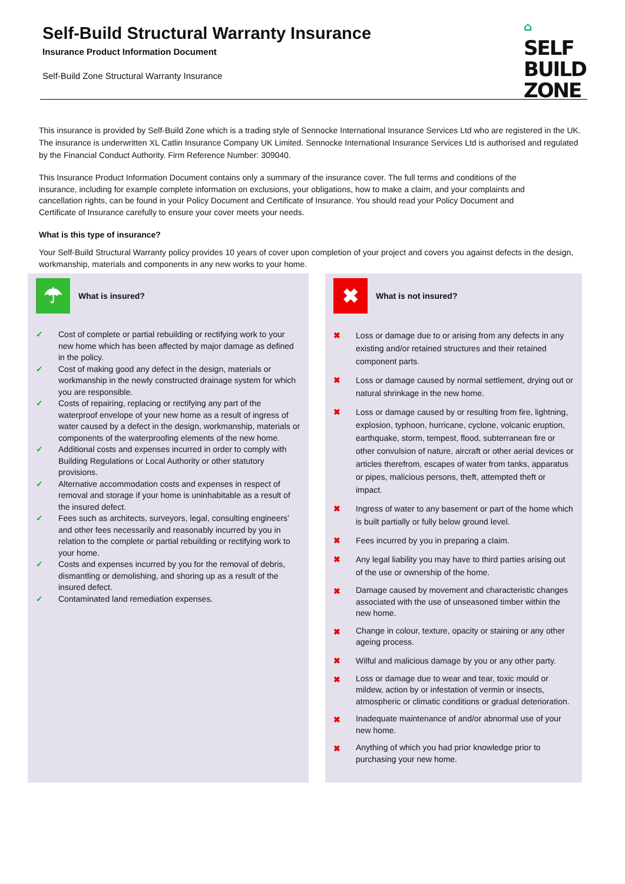Self-Build Structural Warranty Insurance
Insurance Product Information Document
Self-Build Zone Structural Warranty Insurance
⌂
SELF
BUILD
ZONE
This insurance is provided by Self-Build Zone which is a trading style of Sennocke International Insurance Services Ltd who are registered in the UK. The insurance is underwritten XL Catlin Insurance Company UK Limited. Sennocke International Insurance Services Ltd is authorised and regulated by the Financial Conduct Authority. Firm Reference Number: 309040.
This Insurance Product Information Document contains only a summary of the insurance cover. The full terms and conditions of the insurance, including for example complete information on exclusions, your obligations, how to make a claim, and your complaints and cancellation rights, can be found in your Policy Document and Certificate of Insurance. You should read your Policy Document and Certificate of Insurance carefully to ensure your cover meets your needs.
What is this type of insurance?
Your Self-Build Structural Warranty policy provides 10 years of cover upon completion of your project and covers you against defects in the design, workmanship, materials and components in any new works to your home.
☂
What is insured?
✓ Cost of complete or partial rebuilding or rectifying work to your new home which has been affected by major damage as defined in the policy.
✓ Cost of making good any defect in the design, materials or workmanship in the newly constructed drainage system for which you are responsible.
✓ Costs of repairing, replacing or rectifying any part of the waterproof envelope of your new home as a result of ingress of water caused by a defect in the design, workmanship, materials or components of the waterproofing elements of the new home.
✓ Additional costs and expenses incurred in order to comply with Building Regulations or Local Authority or other statutory provisions.
✓ Alternative accommodation costs and expenses in respect of removal and storage if your home is uninhabitable as a result of the insured defect.
✓ Fees such as architects, surveyors, legal, consulting engineers’ and other fees necessarily and reasonably incurred by you in relation to the complete or partial rebuilding or rectifying work to your home.
✓ Costs and expenses incurred by you for the removal of debris, dismantling or demolishing, and shoring up as a result of the insured defect.
✓ Contaminated land remediation expenses.
✖
What is not insured?
✖ Loss or damage due to or arising from any defects in any existing and/or retained structures and their retained component parts.
✖ Loss or damage caused by normal settlement, drying out or natural shrinkage in the new home.
✖ Loss or damage caused by or resulting from fire, lightning, explosion, typhoon, hurricane, cyclone, volcanic eruption, earthquake, storm, tempest, flood, subterranean fire or other convulsion of nature, aircraft or other aerial devices or articles therefrom, escapes of water from tanks, apparatus or pipes, malicious persons, theft, attempted theft or impact.
✖ Ingress of water to any basement or part of the home which is built partially or fully below ground level.
✖ Fees incurred by you in preparing a claim.
✖ Any legal liability you may have to third parties arising out of the use or ownership of the home.
✖ Damage caused by movement and characteristic changes associated with the use of unseasoned timber within the new home.
✖ Change in colour, texture, opacity or staining or any other ageing process.
✖ Wilful and malicious damage by you or any other party.
✖ Loss or damage due to wear and tear, toxic mould or mildew, action by or infestation of vermin or insects, atmospheric or climatic conditions or gradual deterioration.
✖ Inadequate maintenance of and/or abnormal use of your new home.
✖ Anything of which you had prior knowledge prior to purchasing your new home.